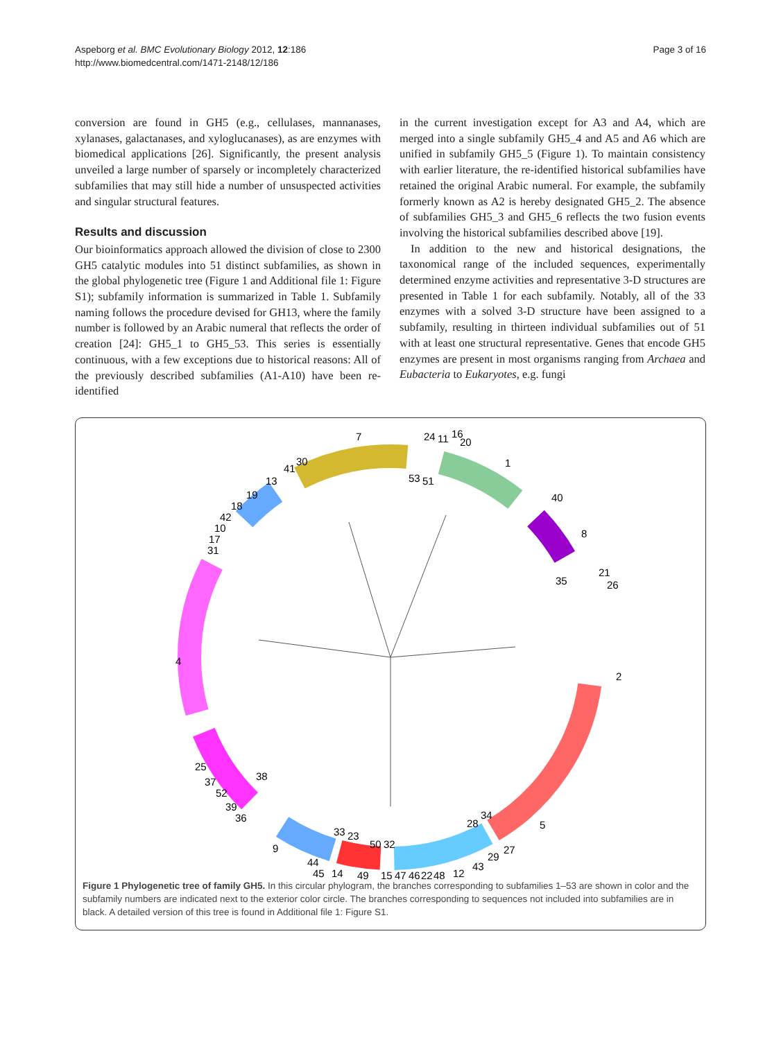Aspeborg et al. BMC Evolutionary Biology 2012, 12:186
http://www.biomedcentral.com/1471-2148/12/186
Page 3 of 16
conversion are found in GH5 (e.g., cellulases, mannanases, xylanases, galactanases, and xyloglucanases), as are enzymes with biomedical applications [26]. Significantly, the present analysis unveiled a large number of sparsely or incompletely characterized subfamilies that may still hide a number of unsuspected activities and singular structural features.
Results and discussion
Our bioinformatics approach allowed the division of close to 2300 GH5 catalytic modules into 51 distinct subfamilies, as shown in the global phylogenetic tree (Figure 1 and Additional file 1: Figure S1); subfamily information is summarized in Table 1. Subfamily naming follows the procedure devised for GH13, where the family number is followed by an Arabic numeral that reflects the order of creation [24]: GH5_1 to GH5_53. This series is essentially continuous, with a few exceptions due to historical reasons: All of the previously described subfamilies (A1-A10) have been re-identified
in the current investigation except for A3 and A4, which are merged into a single subfamily GH5_4 and A5 and A6 which are unified in subfamily GH5_5 (Figure 1). To maintain consistency with earlier literature, the re-identified historical subfamilies have retained the original Arabic numeral. For example, the subfamily formerly known as A2 is hereby designated GH5_2. The absence of subfamilies GH5_3 and GH5_6 reflects the two fusion events involving the historical subfamilies described above [19].
In addition to the new and historical designations, the taxonomical range of the included sequences, experimentally determined enzyme activities and representative 3-D structures are presented in Table 1 for each subfamily. Notably, all of the 33 enzymes with a solved 3-D structure have been assigned to a subfamily, resulting in thirteen individual subfamilies out of 51 with at least one structural representative. Genes that encode GH5 enzymes are present in most organisms ranging from Archaea and Eubacteria to Eukaryotes, e.g. fungi
7
24
11
16
20
1
40
8
21
35
26
2
5
34
28
27
29
43
12
48
22
46
47
15
50
32
49
14
45
44
33
23
9
36
39
52
37
25
38
4
31
17
10
42
18
19
13
41
30
53
51
Figure 1 Phylogenetic tree of family GH5. In this circular phylogram, the branches corresponding to subfamilies 1–53 are shown in color and the subfamily numbers are indicated next to the exterior color circle. The branches corresponding to sequences not included into subfamilies are in black. A detailed version of this tree is found in Additional file 1: Figure S1.